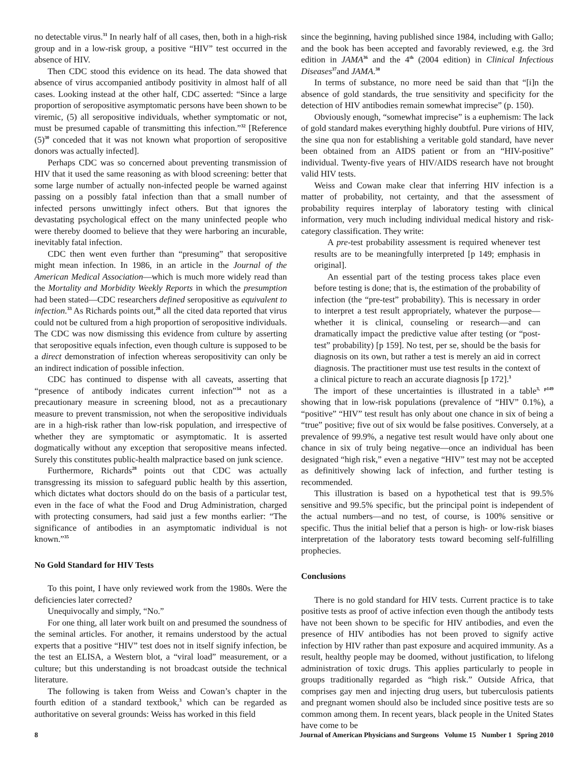no detectable virus.<sup>31</sup> In nearly half of all cases, then, both in a high-risk group and in a low-risk group, a positive “HIV” test occurred in the absence of HIV.
Then CDC stood this evidence on its head. The data showed that absence of virus accompanied antibody positivity in almost half of all cases. Looking instead at the other half, CDC asserted: “Since a large proportion of seropositive asymptomatic persons have been shown to be viremic, (5) all seropositive individuals, whether symptomatic or not, must be presumed capable of transmitting this infection.”<sup>32</sup> [Reference (5)<sup>30</sup> conceded that it was not known what proportion of seropositive donors was actually infected].
Perhaps CDC was so concerned about preventing transmission of HIV that it used the same reasoning as with blood screening: better that some large number of actually non-infected people be warned against passing on a possibly fatal infection than that a small number of infected persons unwittingly infect others. But that ignores the devastating psychological effect on the many uninfected people who were thereby doomed to believe that they were harboring an incurable, inevitably fatal infection.
CDC then went even further than “presuming” that seropositive might mean infection. In 1986, in an article in the Journal of the American Medical Association—which is much more widely read than the Mortality and Morbidity Weekly Reports in which the presumption had been stated—CDC researchers defined seropositive as equivalent to infection.<sup>33</sup> As Richards points out,<sup>28</sup> all the cited data reported that virus could not be cultured from a high proportion of seropositive individuals. The CDC was now dismissing this evidence from culture by asserting that seropositive equals infection, even though culture is supposed to be a direct demonstration of infection whereas seropositivity can only be an indirect indication of possible infection.
CDC has continued to dispense with all caveats, asserting that “presence of antibody indicates current infection”<sup>34</sup> not as a precautionary measure in screening blood, not as a precautionary measure to prevent transmission, not when the seropositive individuals are in a high-risk rather than low-risk population, and irrespective of whether they are symptomatic or asymptomatic. It is asserted dogmatically without any exception that seropositive means infected. Surely this constitutes public-health malpractice based on junk science.
Furthermore, Richards<sup>28</sup> points out that CDC was actually transgressing its mission to safeguard public health by this assertion, which dictates what doctors should do on the basis of a particular test, even in the face of what the Food and Drug Administration, charged with protecting consumers, had said just a few months earlier: “The significance of antibodies in an asymptomatic individual is not known.”<sup>35</sup>
No Gold Standard for HIV Tests
To this point, I have only reviewed work from the 1980s. Were the deficiencies later corrected?
Unequivocally and simply, “No.”
For one thing, all later work built on and presumed the soundness of the seminal articles. For another, it remains understood by the actual experts that a positive “HIV” test does not in itself signify infection, be the test an ELISA, a Western blot, a “viral load” measurement, or a culture; but this understanding is not broadcast outside the technical literature.
The following is taken from Weiss and Cowan’s chapter in the fourth edition of a standard textbook,<sup>3</sup> which can be regarded as authoritative on several grounds: Weiss has worked in this field
since the beginning, having published since 1984, including with Gallo; and the book has been accepted and favorably reviewed, e.g. the 3rd edition in JAMA<sup>36</sup> and the 4<sup>th</sup> (2004 edition) in Clinical Infectious Diseases<sup>37</sup>and JAMA.<sup>38</sup>
In terms of substance, no more need be said than that “[i]n the absence of gold standards, the true sensitivity and specificity for the detection of HIV antibodies remain somewhat imprecise” (p. 150).
Obviously enough, “somewhat imprecise” is a euphemism: The lack of gold standard makes everything highly doubtful. Pure virions of HIV, the sine qua non for establishing a veritable gold standard, have never been obtained from an AIDS patient or from an “HIV-positive” individual. Twenty-five years of HIV/AIDS research have not brought valid HIV tests.
Weiss and Cowan make clear that inferring HIV infection is a matter of probability, not certainty, and that the assessment of probability requires interplay of laboratory testing with clinical information, very much including individual medical history and risk-category classification. They write:
A pre-test probability assessment is required whenever test results are to be meaningfully interpreted [p 149; emphasis in original].
An essential part of the testing process takes place even before testing is done; that is, the estimation of the probability of infection (the “pre-test” probability). This is necessary in order to interpret a test result appropriately, whatever the purpose—whether it is clinical, counseling or research—and can dramatically impact the predictive value after testing (or “post-test” probability) [p 159]. No test, per se, should be the basis for diagnosis on its own, but rather a test is merely an aid in correct diagnosis. The practitioner must use test results in the context of a clinical picture to reach an accurate diagnosis [p 172].<sup>3</sup>
The import of these uncertainties is illustrated in a table<sup>3, p149</sup> showing that in low-risk populations (prevalence of “HIV” 0.1%), a “positive” “HIV” test result has only about one chance in six of being a “true” positive; five out of six would be false positives. Conversely, at a prevalence of 99.9%, a negative test result would have only about one chance in six of truly being negative—once an individual has been designated “high risk,” even a negative “HIV” test may not be accepted as definitively showing lack of infection, and further testing is recommended.
This illustration is based on a hypothetical test that is 99.5% sensitive and 99.5% specific, but the principal point is independent of the actual numbers—and no test, of course, is 100% sensitive or specific. Thus the initial belief that a person is high- or low-risk biases interpretation of the laboratory tests toward becoming self-fulfilling prophecies.
Conclusions
There is no gold standard for HIV tests. Current practice is to take positive tests as proof of active infection even though the antibody tests have not been shown to be specific for HIV antibodies, and even the presence of HIV antibodies has not been proved to signify active infection by HIV rather than past exposure and acquired immunity. As a result, healthy people may be doomed, without justification, to lifelong administration of toxic drugs. This applies particularly to people in groups traditionally regarded as “high risk.” Outside Africa, that comprises gay men and injecting drug users, but tuberculosis patients and pregnant women should also be included since positive tests are so common among them. In recent years, black people in the United States have come to be
8 Journal of American Physicians and Surgeons Volume 15 Number 1 Spring 2010